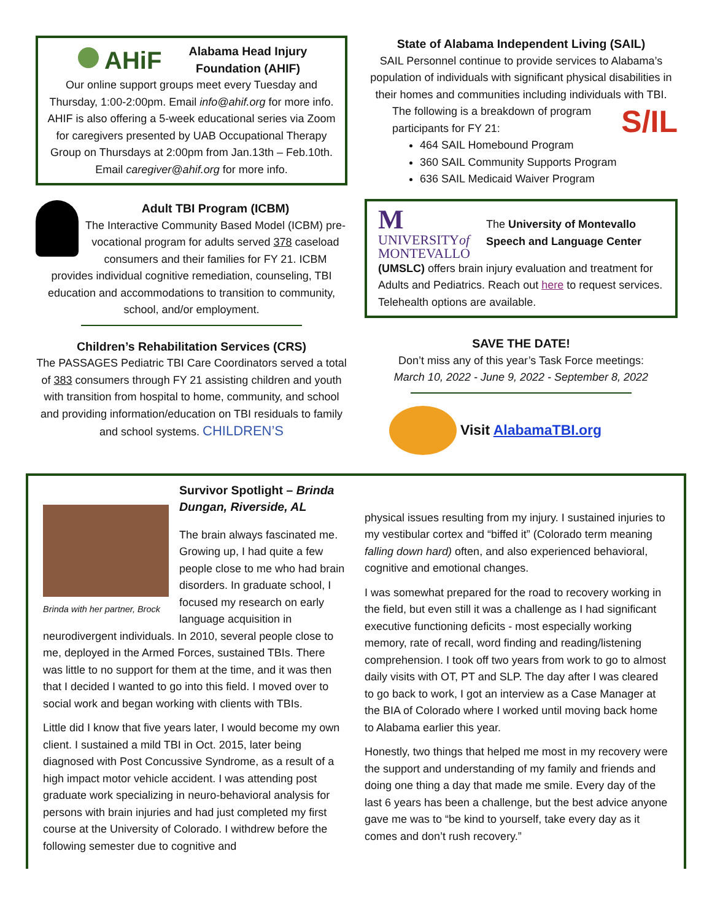AHiF
Alabama Head Injury
Foundation (AHIF)
Our online support groups meet every Tuesday and Thursday, 1:00-2:00pm. Email info@ahif.org for more info. AHIF is also offering a 5-week educational series via Zoom for caregivers presented by UAB Occupational Therapy Group on Thursdays at 2:00pm from Jan.13th – Feb.10th. Email caregiver@ahif.org for more info.
Adult TBI Program (ICBM)
The Interactive Community Based Model (ICBM) pre-vocational program for adults served 378 caseload consumers and their families for FY 21. ICBM provides individual cognitive remediation, counseling, TBI education and accommodations to transition to community, school, and/or employment.
Children’s Rehabilitation Services (CRS)
The PASSAGES Pediatric TBI Care Coordinators served a total of 383 consumers through FY 21 assisting children and youth with transition from hospital to home, community, and school and providing information/education on TBI residuals to family and school systems. CHILDREN’S
State of Alabama Independent Living (SAIL)
SAIL Personnel continue to provide services to Alabama’s population of individuals with significant physical disabilities in their homes and communities including individuals with TBI.
S/IL
The following is a breakdown of program participants for FY 21:
464 SAIL Homebound Program
360 SAIL Community Supports Program
636 SAIL Medicaid Waiver Program
M UNIVERSITYof
MONTEVALLO
The University of Montevallo Speech and Language Center
(UMSLC) offers brain injury evaluation and treatment for Adults and Pediatrics. Reach out here to request services. Telehealth options are available.
SAVE THE DATE!
Don’t miss any of this year’s Task Force meetings:
March 10, 2022 - June 9, 2022 - September 8, 2022
Visit AlabamaTBI.org
Survivor Spotlight – Brinda Dungan, Riverside, AL
Brinda with her partner, Brock
The brain always fascinated me. Growing up, I had quite a few people close to me who had brain disorders. In graduate school, I focused my research on early language acquisition in neurodivergent individuals. In 2010, several people close to me, deployed in the Armed Forces, sustained TBIs. There was little to no support for them at the time, and it was then that I decided I wanted to go into this field. I moved over to social work and began working with clients with TBIs.
Little did I know that five years later, I would become my own client. I sustained a mild TBI in Oct. 2015, later being diagnosed with Post Concussive Syndrome, as a result of a high impact motor vehicle accident. I was attending post graduate work specializing in neuro-behavioral analysis for persons with brain injuries and had just completed my first course at the University of Colorado. I withdrew before the following semester due to cognitive and
physical issues resulting from my injury. I sustained injuries to my vestibular cortex and “biffed it” (Colorado term meaning falling down hard) often, and also experienced behavioral, cognitive and emotional changes.
I was somewhat prepared for the road to recovery working in the field, but even still it was a challenge as I had significant executive functioning deficits - most especially working memory, rate of recall, word finding and reading/listening comprehension. I took off two years from work to go to almost daily visits with OT, PT and SLP. The day after I was cleared to go back to work, I got an interview as a Case Manager at the BIA of Colorado where I worked until moving back home to Alabama earlier this year.
Honestly, two things that helped me most in my recovery were the support and understanding of my family and friends and doing one thing a day that made me smile. Every day of the last 6 years has been a challenge, but the best advice anyone gave me was to “be kind to yourself, take every day as it comes and don’t rush recovery.”